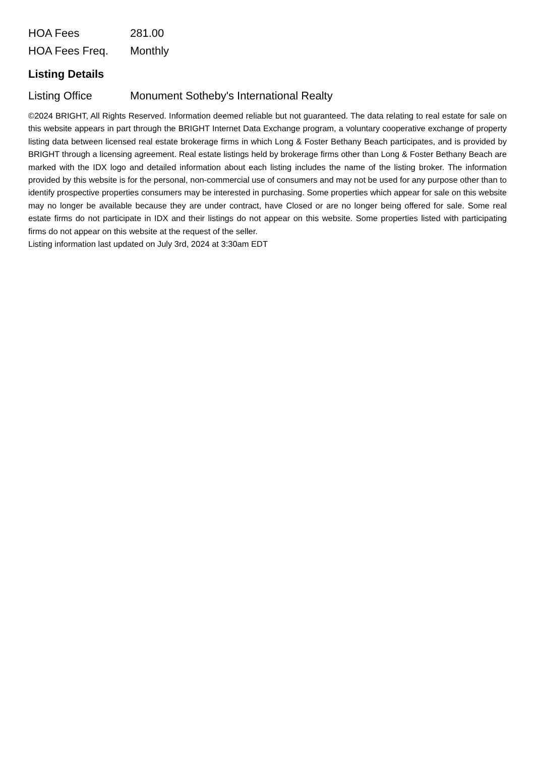| HOA Fees | 281.00 |
| HOA Fees Freq. | Monthly |
Listing Details
| Listing Office | Monument Sotheby's International Realty |
©2024 BRIGHT, All Rights Reserved. Information deemed reliable but not guaranteed. The data relating to real estate for sale on this website appears in part through the BRIGHT Internet Data Exchange program, a voluntary cooperative exchange of property listing data between licensed real estate brokerage firms in which Long & Foster Bethany Beach participates, and is provided by BRIGHT through a licensing agreement. Real estate listings held by brokerage firms other than Long & Foster Bethany Beach are marked with the IDX logo and detailed information about each listing includes the name of the listing broker. The information provided by this website is for the personal, non-commercial use of consumers and may not be used for any purpose other than to identify prospective properties consumers may be interested in purchasing. Some properties which appear for sale on this website may no longer be available because they are under contract, have Closed or are no longer being offered for sale. Some real estate firms do not participate in IDX and their listings do not appear on this website. Some properties listed with participating firms do not appear on this website at the request of the seller.
Listing information last updated on July 3rd, 2024 at 3:30am EDT